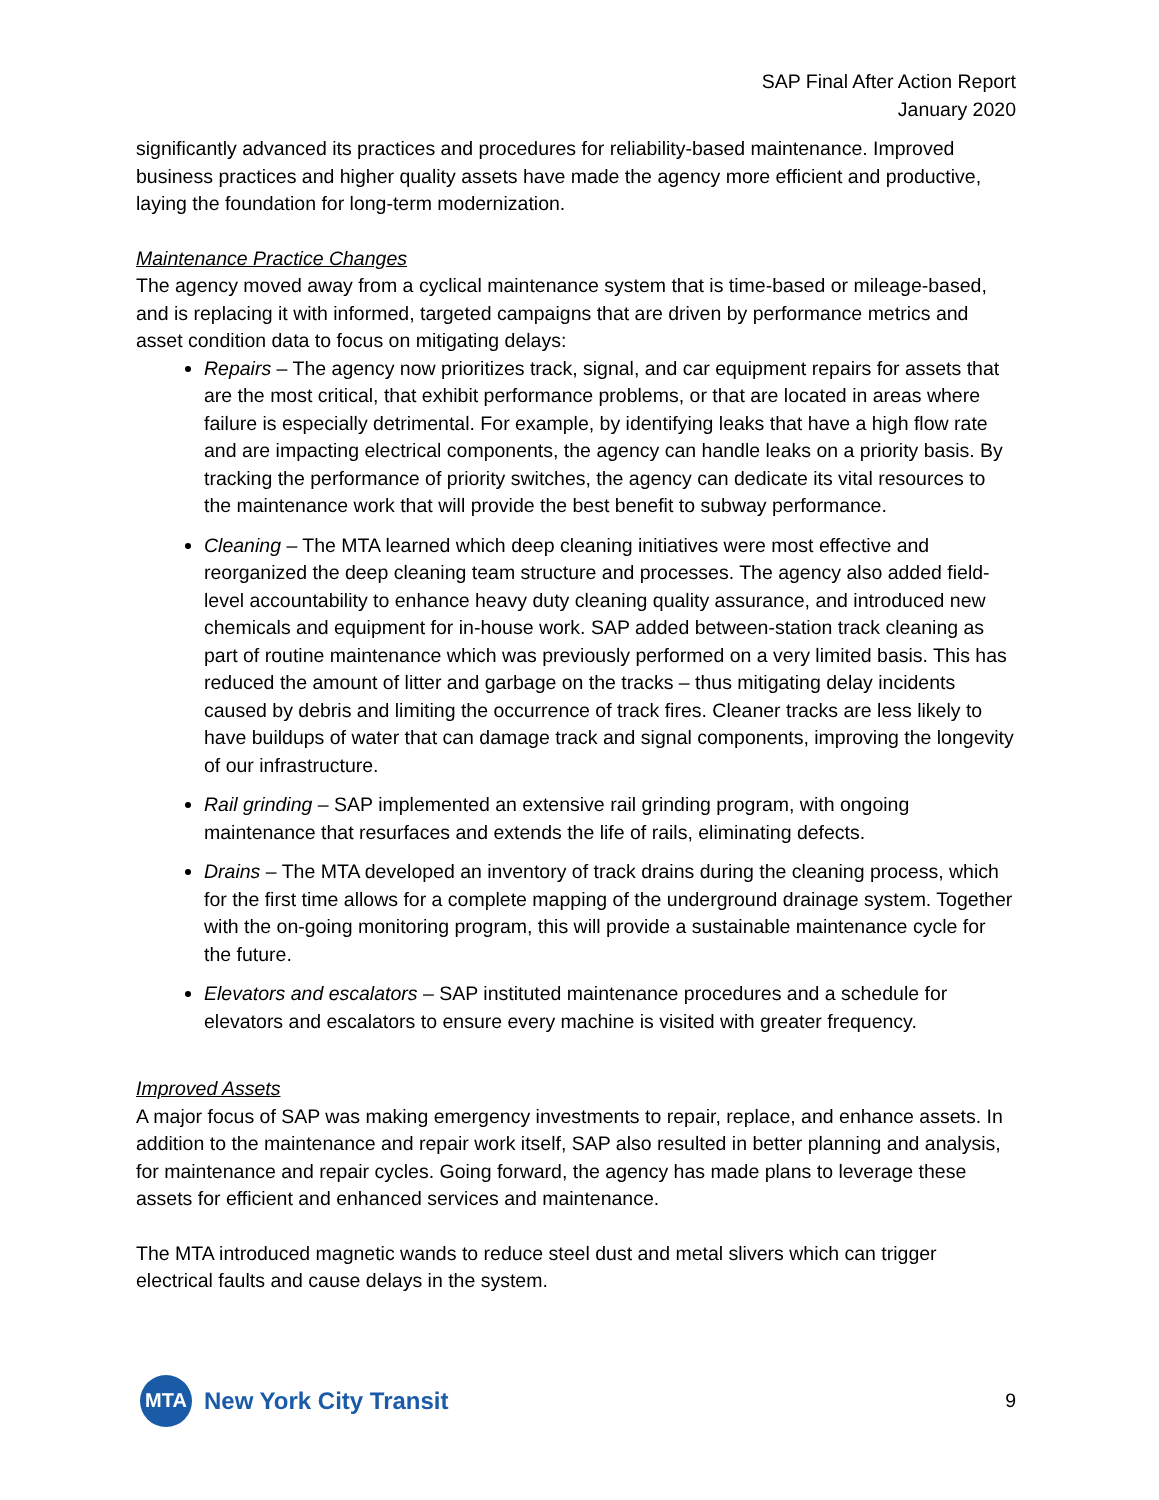SAP Final After Action Report
January 2020
significantly advanced its practices and procedures for reliability-based maintenance. Improved business practices and higher quality assets have made the agency more efficient and productive, laying the foundation for long-term modernization.
Maintenance Practice Changes
The agency moved away from a cyclical maintenance system that is time-based or mileage-based, and is replacing it with informed, targeted campaigns that are driven by performance metrics and asset condition data to focus on mitigating delays:
Repairs – The agency now prioritizes track, signal, and car equipment repairs for assets that are the most critical, that exhibit performance problems, or that are located in areas where failure is especially detrimental. For example, by identifying leaks that have a high flow rate and are impacting electrical components, the agency can handle leaks on a priority basis. By tracking the performance of priority switches, the agency can dedicate its vital resources to the maintenance work that will provide the best benefit to subway performance.
Cleaning – The MTA learned which deep cleaning initiatives were most effective and reorganized the deep cleaning team structure and processes. The agency also added field-level accountability to enhance heavy duty cleaning quality assurance, and introduced new chemicals and equipment for in-house work. SAP added between-station track cleaning as part of routine maintenance which was previously performed on a very limited basis. This has reduced the amount of litter and garbage on the tracks – thus mitigating delay incidents caused by debris and limiting the occurrence of track fires. Cleaner tracks are less likely to have buildups of water that can damage track and signal components, improving the longevity of our infrastructure.
Rail grinding – SAP implemented an extensive rail grinding program, with ongoing maintenance that resurfaces and extends the life of rails, eliminating defects.
Drains – The MTA developed an inventory of track drains during the cleaning process, which for the first time allows for a complete mapping of the underground drainage system. Together with the on-going monitoring program, this will provide a sustainable maintenance cycle for the future.
Elevators and escalators – SAP instituted maintenance procedures and a schedule for elevators and escalators to ensure every machine is visited with greater frequency.
Improved Assets
A major focus of SAP was making emergency investments to repair, replace, and enhance assets. In addition to the maintenance and repair work itself, SAP also resulted in better planning and analysis, for maintenance and repair cycles. Going forward, the agency has made plans to leverage these assets for efficient and enhanced services and maintenance.
The MTA introduced magnetic wands to reduce steel dust and metal slivers which can trigger electrical faults and cause delays in the system.
MTA
New York City Transit
9